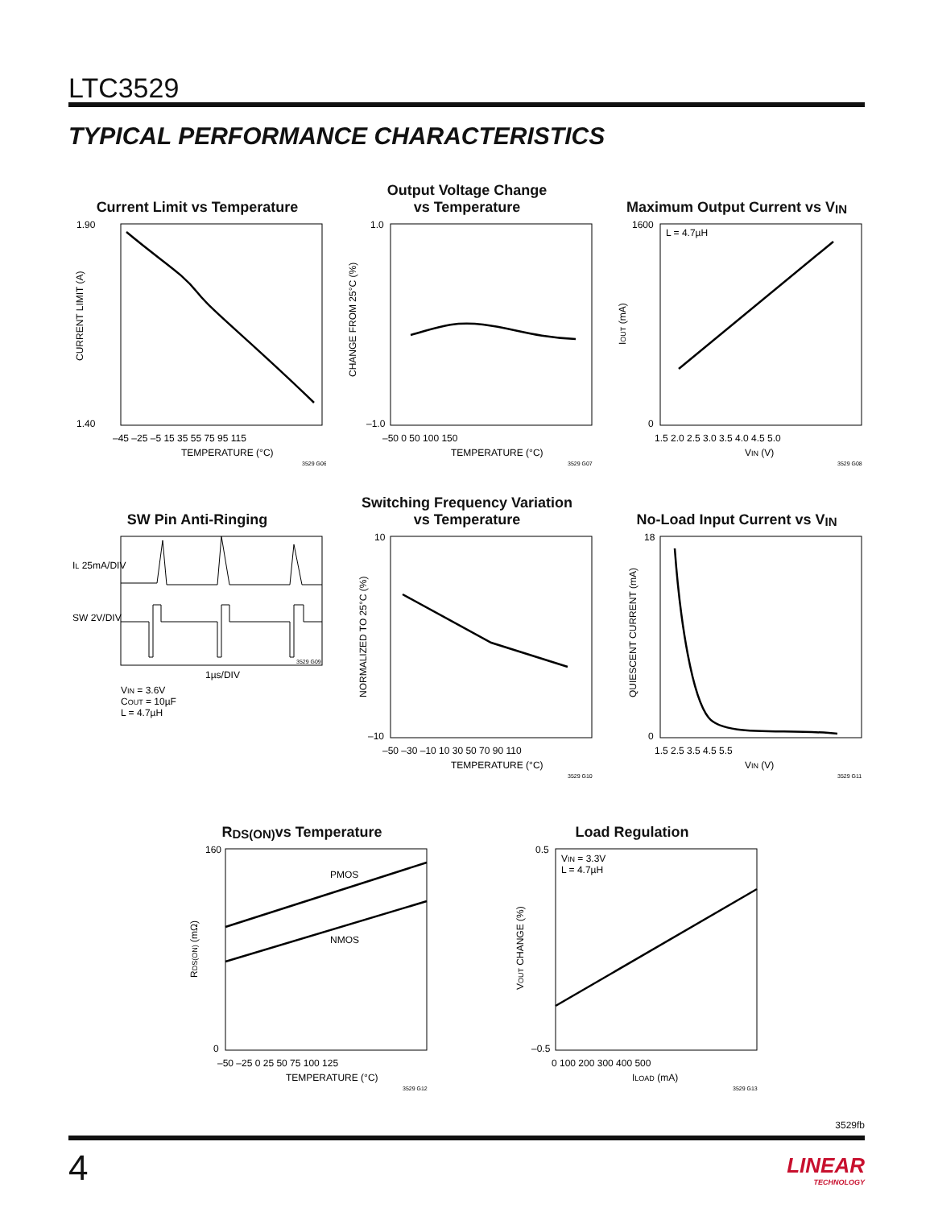LTC3529
TYPICAL PERFORMANCE CHARACTERISTICS
Current Limit vs Temperature
1.90
1.40
–45 –25 –5 15 35 55 75 95 115
TEMPERATURE (°C)
CURRENT LIMIT (A)
3529 G06
Output Voltage Change
vs Temperature
1.0
–1.0
–50 0 50 100 150
TEMPERATURE (°C)
CHANGE FROM 25°C (%)
3529 G07
Maximum Output Current vs V<sub>IN</sub>
L = 4.7µH
1600
0
1.5 2.0 2.5 3.0 3.5 4.0 4.5 5.0
VIN (V)
IOUT (mA)
3529 G08
SW Pin Anti-Ringing
IL 25mA/DIV
SW 2V/DIV
1µs/DIV
VIN = 3.6V
COUT = 10µF
L = 4.7µH
3529 G09
Switching Frequency Variation
vs Temperature
10
–10
–50 –30 –10 10 30 50 70 90 110
TEMPERATURE (°C)
NORMALIZED TO 25°C (%)
3529 G10
No-Load Input Current vs V<sub>IN</sub>
18
0
1.5 2.5 3.5 4.5 5.5
VIN (V)
QUIESCENT CURRENT (mA)
3529 G11
R<sub>DS(ON)</sub> vs Temperature
PMOS
NMOS
160
0
–50 –25 0 25 50 75 100 125
TEMPERATURE (°C)
RDS(ON) (mΩ)
3529 G12
Load Regulation
VIN = 3.3V
L = 4.7µH
0.5
–0.5
0 100 200 300 400 500
ILOAD (mA)
VOUT CHANGE (%)
3529 G13
3529fb
4 LINEAR
TECHNOLOGY